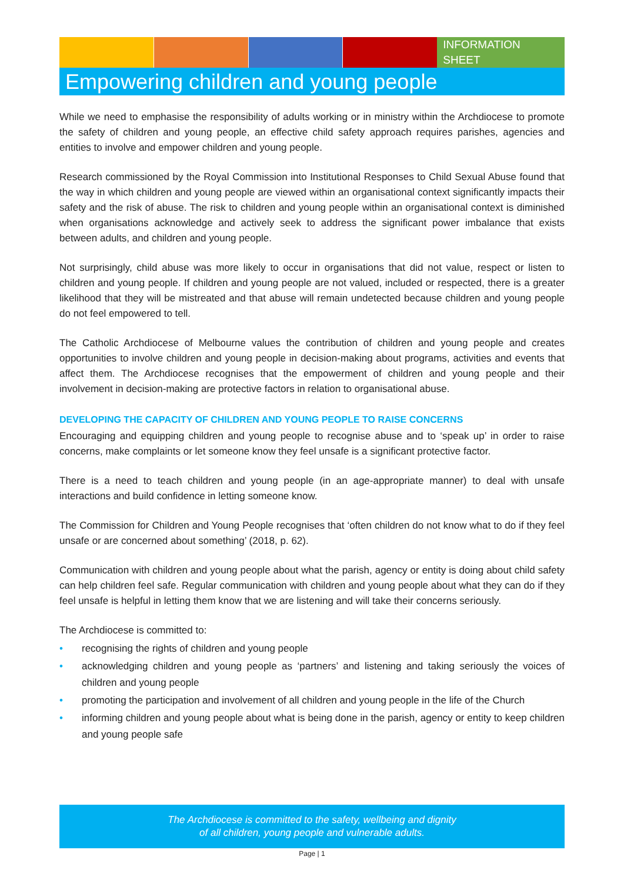INFORMATION
SHEET
Empowering children and young people
While we need to emphasise the responsibility of adults working or in ministry within the Archdiocese to promote the safety of children and young people, an effective child safety approach requires parishes, agencies and entities to involve and empower children and young people.
Research commissioned by the Royal Commission into Institutional Responses to Child Sexual Abuse found that the way in which children and young people are viewed within an organisational context significantly impacts their safety and the risk of abuse. The risk to children and young people within an organisational context is diminished when organisations acknowledge and actively seek to address the significant power imbalance that exists between adults, and children and young people.
Not surprisingly, child abuse was more likely to occur in organisations that did not value, respect or listen to children and young people. If children and young people are not valued, included or respected, there is a greater likelihood that they will be mistreated and that abuse will remain undetected because children and young people do not feel empowered to tell.
The Catholic Archdiocese of Melbourne values the contribution of children and young people and creates opportunities to involve children and young people in decision-making about programs, activities and events that affect them. The Archdiocese recognises that the empowerment of children and young people and their involvement in decision-making are protective factors in relation to organisational abuse.
DEVELOPING THE CAPACITY OF CHILDREN AND YOUNG PEOPLE TO RAISE CONCERNS
Encouraging and equipping children and young people to recognise abuse and to ‘speak up’ in order to raise concerns, make complaints or let someone know they feel unsafe is a significant protective factor.
There is a need to teach children and young people (in an age-appropriate manner) to deal with unsafe interactions and build confidence in letting someone know.
The Commission for Children and Young People recognises that ‘often children do not know what to do if they feel unsafe or are concerned about something’ (2018, p. 62).
Communication with children and young people about what the parish, agency or entity is doing about child safety can help children feel safe. Regular communication with children and young people about what they can do if they feel unsafe is helpful in letting them know that we are listening and will take their concerns seriously.
The Archdiocese is committed to:
• recognising the rights of children and young people
• acknowledging children and young people as ‘partners’ and listening and taking seriously the voices of children and young people
• promoting the participation and involvement of all children and young people in the life of the Church
• informing children and young people about what is being done in the parish, agency or entity to keep children and young people safe
The Archdiocese is committed to the safety, wellbeing and dignity
of all children, young people and vulnerable adults.
Page | 1